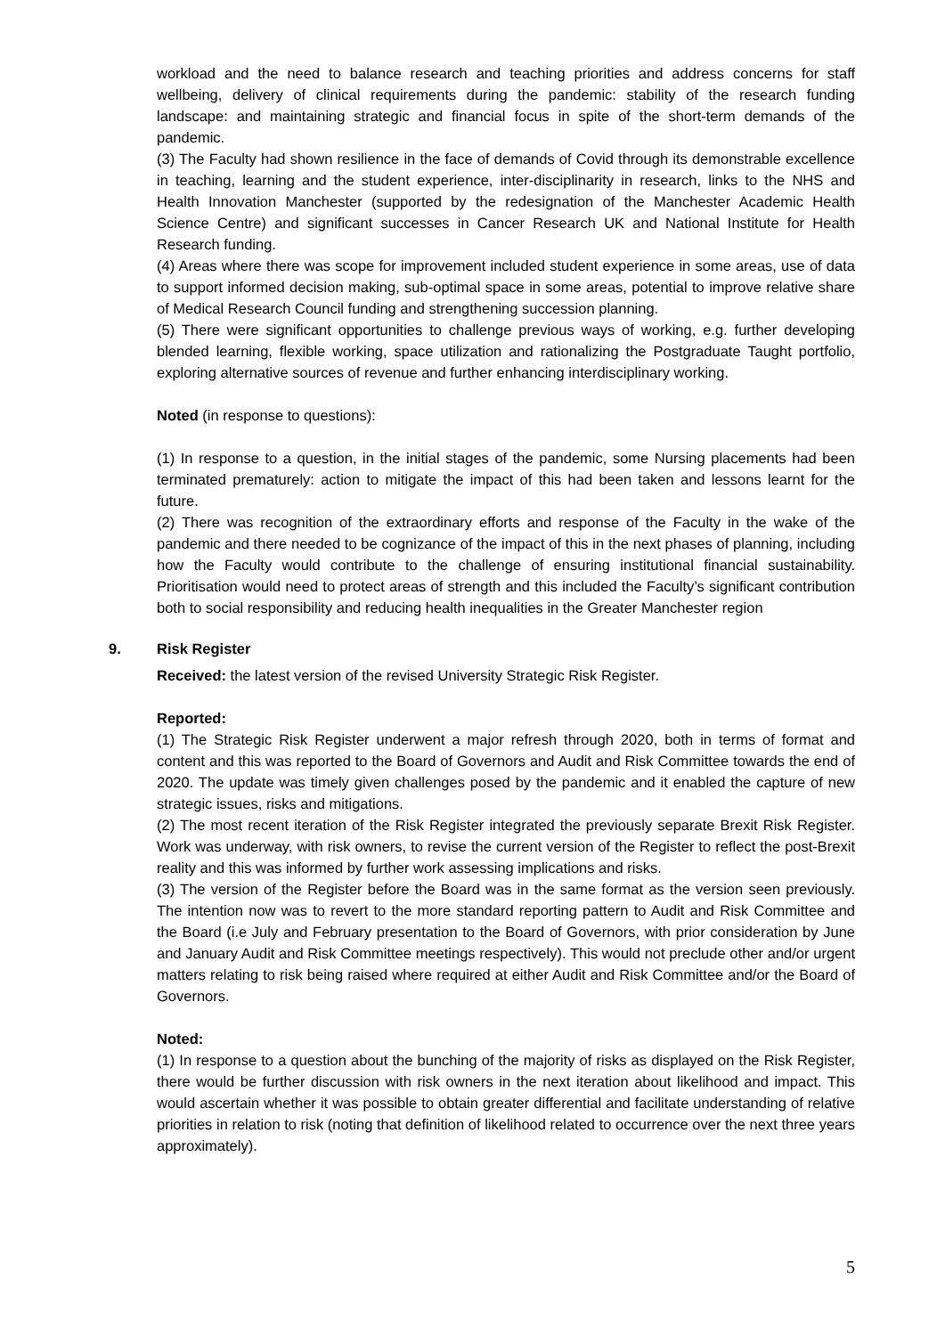workload and the need to balance research and teaching priorities and address concerns for staff wellbeing, delivery of clinical requirements during the pandemic: stability of the research funding landscape: and maintaining strategic and financial focus in spite of the short-term demands of the pandemic.
(3) The Faculty had shown resilience in the face of demands of Covid through its demonstrable excellence in teaching, learning and the student experience, inter-disciplinarity in research, links to the NHS and Health Innovation Manchester (supported by the redesignation of the Manchester Academic Health Science Centre) and significant successes in Cancer Research UK and National Institute for Health Research funding.
(4) Areas where there was scope for improvement included student experience in some areas, use of data to support informed decision making, sub-optimal space in some areas, potential to improve relative share of Medical Research Council funding and strengthening succession planning.
(5) There were significant opportunities to challenge previous ways of working, e.g. further developing blended learning, flexible working, space utilization and rationalizing the Postgraduate Taught portfolio, exploring alternative sources of revenue and further enhancing interdisciplinary working.
Noted (in response to questions):
(1) In response to a question, in the initial stages of the pandemic, some Nursing placements had been terminated prematurely: action to mitigate the impact of this had been taken and lessons learnt for the future.
(2) There was recognition of the extraordinary efforts and response of the Faculty in the wake of the pandemic and there needed to be cognizance of the impact of this in the next phases of planning, including how the Faculty would contribute to the challenge of ensuring institutional financial sustainability. Prioritisation would need to protect areas of strength and this included the Faculty’s significant contribution both to social responsibility and reducing health inequalities in the Greater Manchester region
9. Risk Register
Received: the latest version of the revised University Strategic Risk Register.
Reported:
(1) The Strategic Risk Register underwent a major refresh through 2020, both in terms of format and content and this was reported to the Board of Governors and Audit and Risk Committee towards the end of 2020. The update was timely given challenges posed by the pandemic and it enabled the capture of new strategic issues, risks and mitigations.
(2) The most recent iteration of the Risk Register integrated the previously separate Brexit Risk Register. Work was underway, with risk owners, to revise the current version of the Register to reflect the post-Brexit reality and this was informed by further work assessing implications and risks.
(3) The version of the Register before the Board was in the same format as the version seen previously. The intention now was to revert to the more standard reporting pattern to Audit and Risk Committee and the Board (i.e July and February presentation to the Board of Governors, with prior consideration by June and January Audit and Risk Committee meetings respectively). This would not preclude other and/or urgent matters relating to risk being raised where required at either Audit and Risk Committee and/or the Board of Governors.
Noted:
(1) In response to a question about the bunching of the majority of risks as displayed on the Risk Register, there would be further discussion with risk owners in the next iteration about likelihood and impact. This would ascertain whether it was possible to obtain greater differential and facilitate understanding of relative priorities in relation to risk (noting that definition of likelihood related to occurrence over the next three years approximately).
5